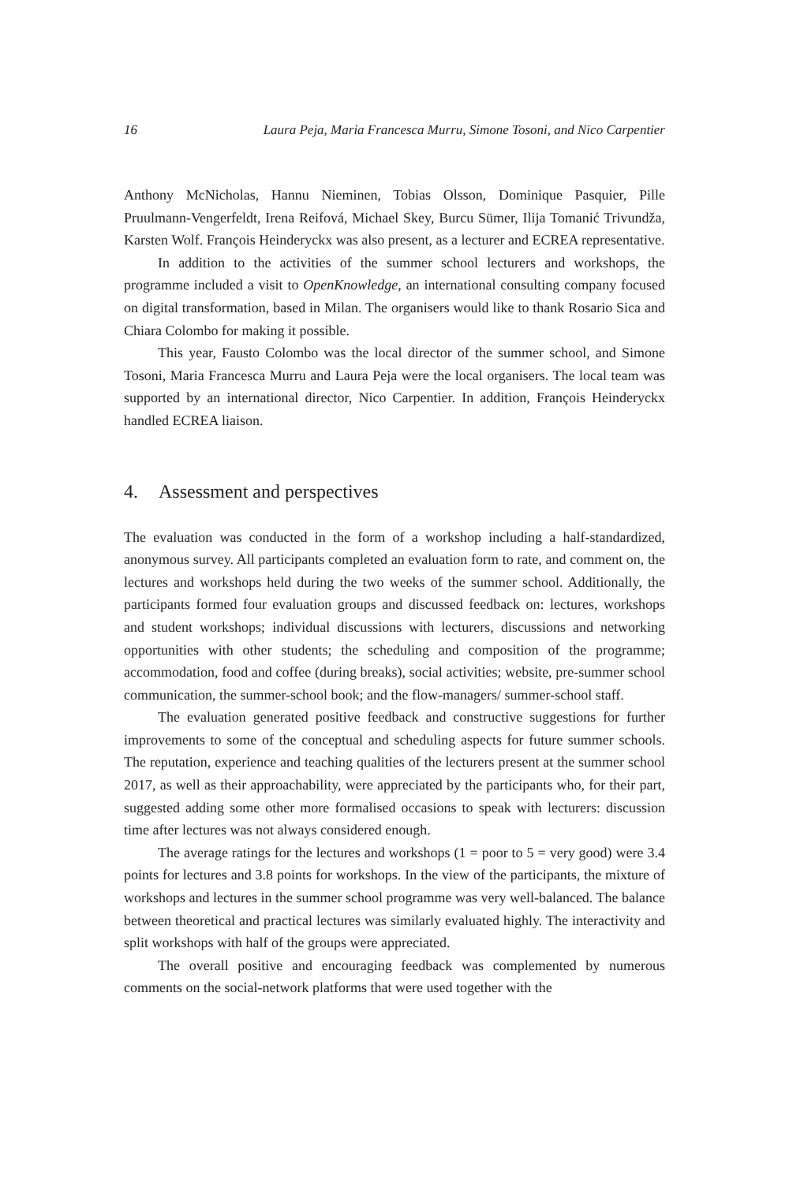16 Laura Peja, Maria Francesca Murru, Simone Tosoni, and Nico Carpentier
Anthony McNicholas, Hannu Nieminen, Tobias Olsson, Dominique Pasquier, Pille Pruulmann-Vengerfeldt, Irena Reifová, Michael Skey, Burcu Sümer, Ilija Tomanić Trivundža, Karsten Wolf. François Heinderyckx was also present, as a lecturer and ECREA representative.
In addition to the activities of the summer school lecturers and workshops, the programme included a visit to OpenKnowledge, an international consulting company focused on digital transformation, based in Milan. The organisers would like to thank Rosario Sica and Chiara Colombo for making it possible.
This year, Fausto Colombo was the local director of the summer school, and Simone Tosoni, Maria Francesca Murru and Laura Peja were the local organisers. The local team was supported by an international director, Nico Carpentier. In addition, François Heinderyckx handled ECREA liaison.
4. Assessment and perspectives
The evaluation was conducted in the form of a workshop including a half-standard­ized, anonymous survey. All participants completed an evaluation form to rate, and comment on, the lectures and workshops held during the two weeks of the summer school. Additionally, the participants formed four evaluation groups and discussed feedback on: lectures, workshops and student workshops; individual discussions with lecturers, discussions and networking opportunities with other students; the scheduling and composition of the programme; accommodation, food and coffee (during breaks), social activities; website, pre-summer school communication, the summer-school book; and the flow-managers/ summer-school staff.
The evaluation generated positive feedback and constructive suggestions for further improvements to some of the conceptual and scheduling aspects for future summer schools. The reputation, experience and teaching qualities of the lecturers present at the summer school 2017, as well as their approachability, were appre­ciated by the participants who, for their part, suggested adding some other more formalised occasions to speak with lecturers: discussion time after lectures was not always considered enough.
The average ratings for the lectures and workshops (1 = poor to 5 = very good) were 3.4 points for lectures and 3.8 points for workshops. In the view of the participants, the mixture of workshops and lectures in the summer school pro­gramme was very well-balanced. The balance between theoretical and practical lectures was similarly evaluated highly. The interactivity and split workshops with half of the groups were appreciated.
The overall positive and encouraging feedback was complemented by numer­ous comments on the social-network platforms that were used together with the